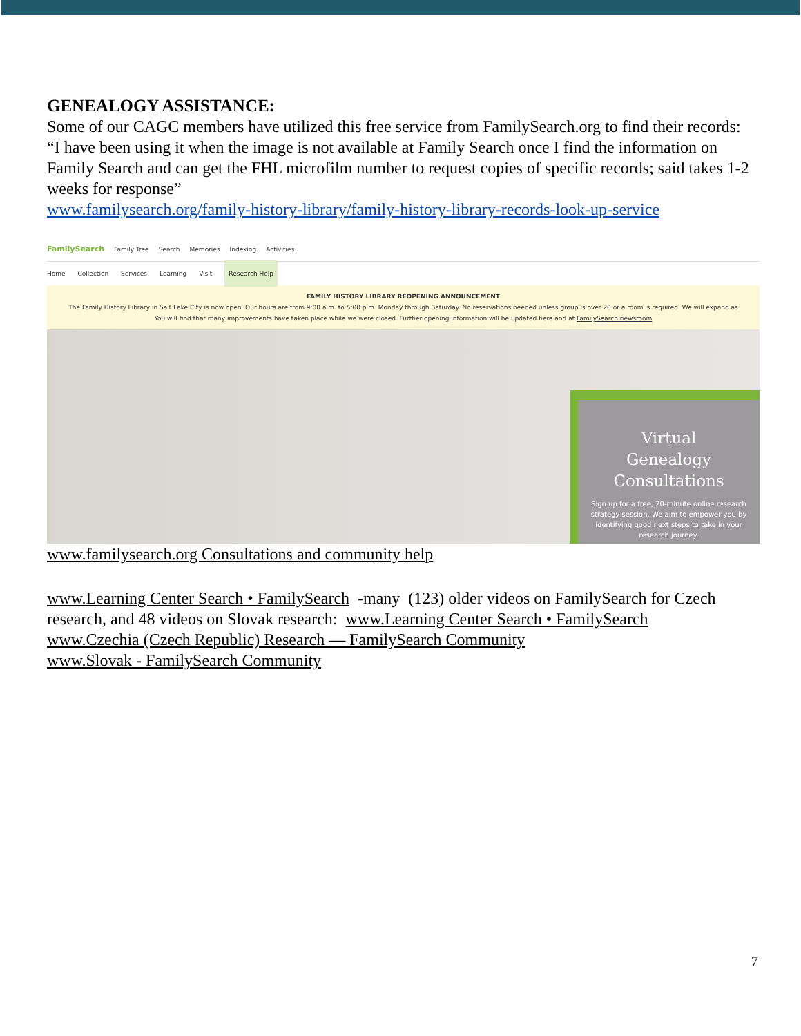GENEALOGY ASSISTANCE:
Some of our CAGC members have utilized this free service from FamilySearch.org to find their records:
“I have been using it when the image is not available at Family Search once I find the information on Family Search and can get the FHL microfilm number to request copies of specific records; said takes 1-2 weeks for response”
www.familysearch.org/family-history-library/family-history-library-records-look-up-service
FamilySearch Family Tree Search Memories Indexing Activities
Home Collection Services Learning Visit Research Help
FAMILY HISTORY LIBRARY REOPENING ANNOUNCEMENT
The Family History Library in Salt Lake City is now open. Our hours are from 9:00 a.m. to 5:00 p.m. Monday through Saturday. No reservations needed unless group is over 20 or a room is required. We will expand as
You will find that many improvements have taken place while we were closed. Further opening information will be updated here and at FamilySearch newsroom
Virtual
Genealogy
Consultations
Sign up for a free, 20-minute online research strategy session. We aim to empower you by identifying good next steps to take in your research journey.
www.familysearch.org Consultations and community help
www.Learning Center Search • FamilySearch -many (123) older videos on FamilySearch for Czech research, and 48 videos on Slovak research: www.Learning Center Search • FamilySearch
www.Czechia (Czech Republic) Research — FamilySearch Community
www.Slovak - FamilySearch Community
7